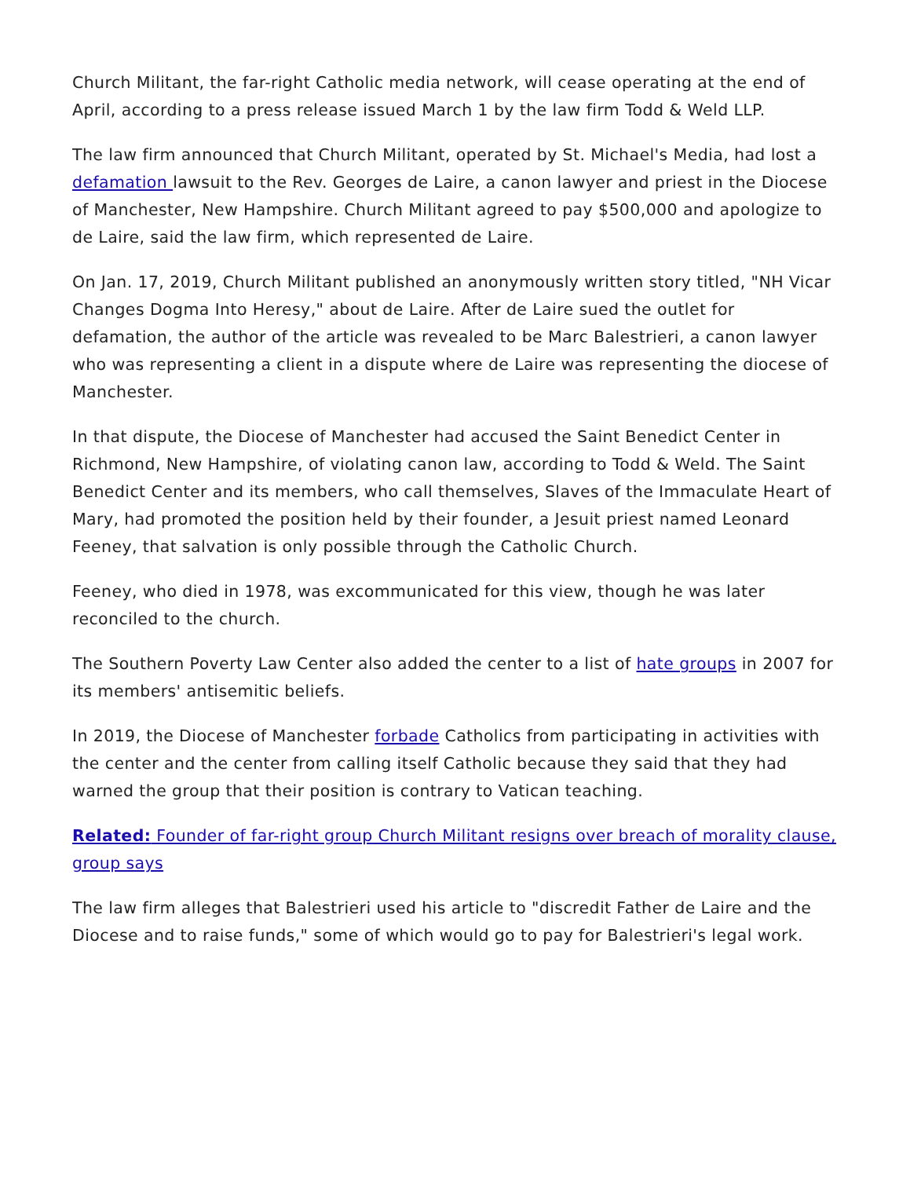Church Militant, the far-right Catholic media network, will cease operating at the end of April, according to a press release issued March 1 by the law firm Todd & Weld LLP.
The law firm announced that Church Militant, operated by St. Michael's Media, had lost a defamation lawsuit to the Rev. Georges de Laire, a canon lawyer and priest in the Diocese of Manchester, New Hampshire. Church Militant agreed to pay $500,000 and apologize to de Laire, said the law firm, which represented de Laire.
On Jan. 17, 2019, Church Militant published an anonymously written story titled, "NH Vicar Changes Dogma Into Heresy," about de Laire. After de Laire sued the outlet for defamation, the author of the article was revealed to be Marc Balestrieri, a canon lawyer who was representing a client in a dispute where de Laire was representing the diocese of Manchester.
In that dispute, the Diocese of Manchester had accused the Saint Benedict Center in Richmond, New Hampshire, of violating canon law, according to Todd & Weld. The Saint Benedict Center and its members, who call themselves, Slaves of the Immaculate Heart of Mary, had promoted the position held by their founder, a Jesuit priest named Leonard Feeney, that salvation is only possible through the Catholic Church.
Feeney, who died in 1978, was excommunicated for this view, though he was later reconciled to the church.
The Southern Poverty Law Center also added the center to a list of hate groups in 2007 for its members' antisemitic beliefs.
In 2019, the Diocese of Manchester forbade Catholics from participating in activities with the center and the center from calling itself Catholic because they said that they had warned the group that their position is contrary to Vatican teaching.
Related: Founder of far-right group Church Militant resigns over breach of morality clause, group says
The law firm alleges that Balestrieri used his article to "discredit Father de Laire and the Diocese and to raise funds," some of which would go to pay for Balestrieri's legal work.